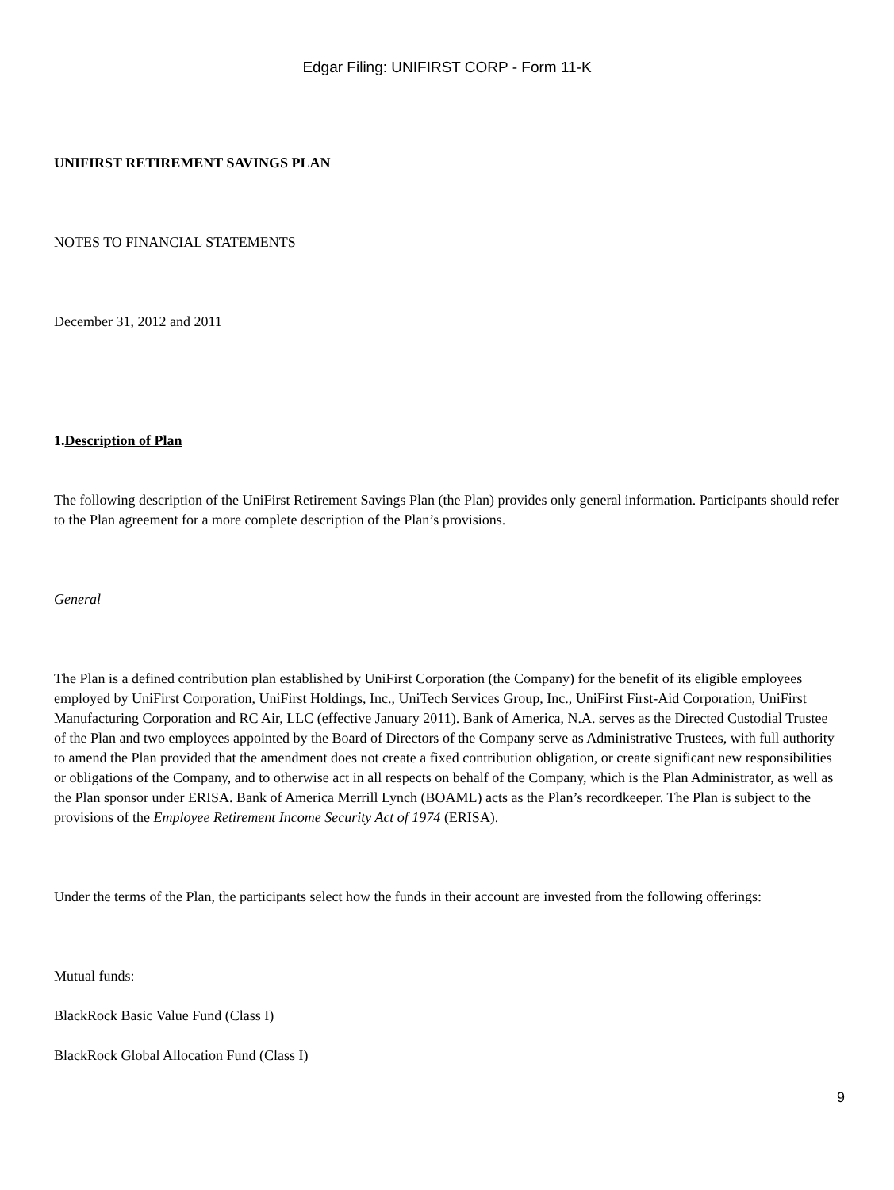Edgar Filing: UNIFIRST CORP - Form 11-K
UNIFIRST RETIREMENT SAVINGS PLAN
NOTES TO FINANCIAL STATEMENTS
December 31, 2012 and 2011
1.Description of Plan
The following description of the UniFirst Retirement Savings Plan (the Plan) provides only general information. Participants should refer to the Plan agreement for a more complete description of the Plan’s provisions.
General
The Plan is a defined contribution plan established by UniFirst Corporation (the Company) for the benefit of its eligible employees employed by UniFirst Corporation, UniFirst Holdings, Inc., UniTech Services Group, Inc., UniFirst First-Aid Corporation, UniFirst Manufacturing Corporation and RC Air, LLC (effective January 2011). Bank of America, N.A. serves as the Directed Custodial Trustee of the Plan and two employees appointed by the Board of Directors of the Company serve as Administrative Trustees, with full authority to amend the Plan provided that the amendment does not create a fixed contribution obligation, or create significant new responsibilities or obligations of the Company, and to otherwise act in all respects on behalf of the Company, which is the Plan Administrator, as well as the Plan sponsor under ERISA. Bank of America Merrill Lynch (BOAML) acts as the Plan’s recordkeeper. The Plan is subject to the provisions of the Employee Retirement Income Security Act of 1974 (ERISA).
Under the terms of the Plan, the participants select how the funds in their account are invested from the following offerings:
Mutual funds:
BlackRock Basic Value Fund (Class I)
BlackRock Global Allocation Fund (Class I)
9